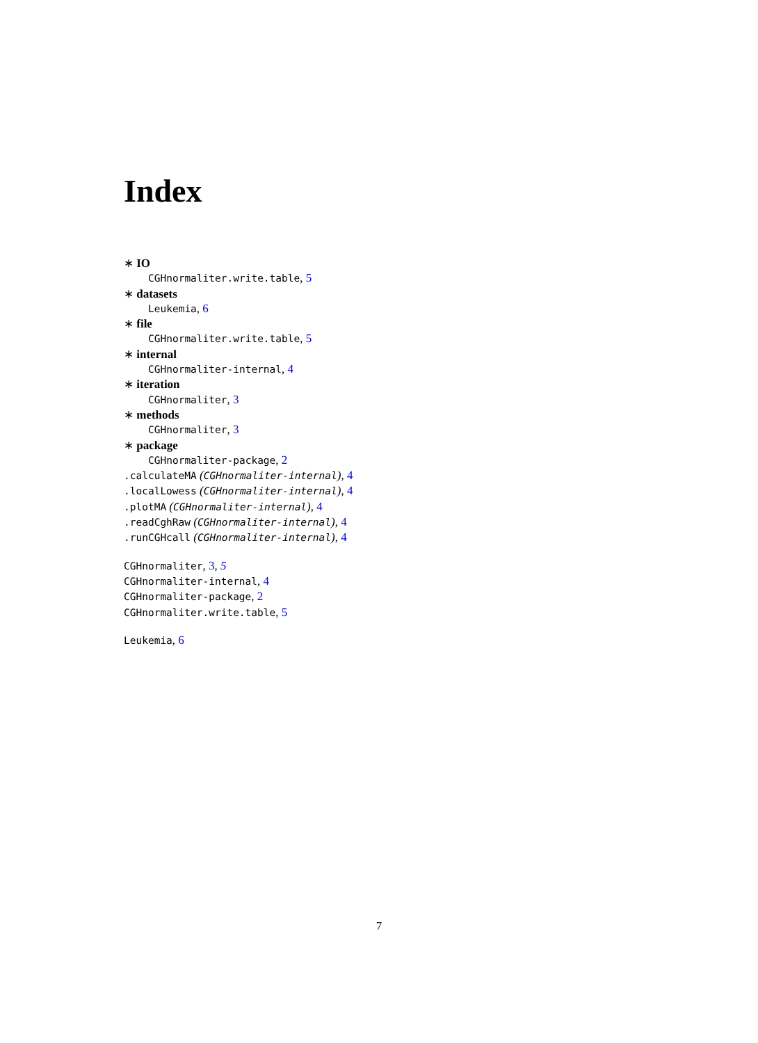Index
∗ IO
CGHnormaliter.write.table, 5
∗ datasets
Leukemia, 6
∗ file
CGHnormaliter.write.table, 5
∗ internal
CGHnormaliter-internal, 4
∗ iteration
CGHnormaliter, 3
∗ methods
CGHnormaliter, 3
∗ package
CGHnormaliter-package, 2
.calculateMA (CGHnormaliter-internal), 4
.localLowess (CGHnormaliter-internal), 4
.plotMA (CGHnormaliter-internal), 4
.readCghRaw (CGHnormaliter-internal), 4
.runCGHcall (CGHnormaliter-internal), 4
CGHnormaliter, 3, 5
CGHnormaliter-internal, 4
CGHnormaliter-package, 2
CGHnormaliter.write.table, 5
Leukemia, 6
7